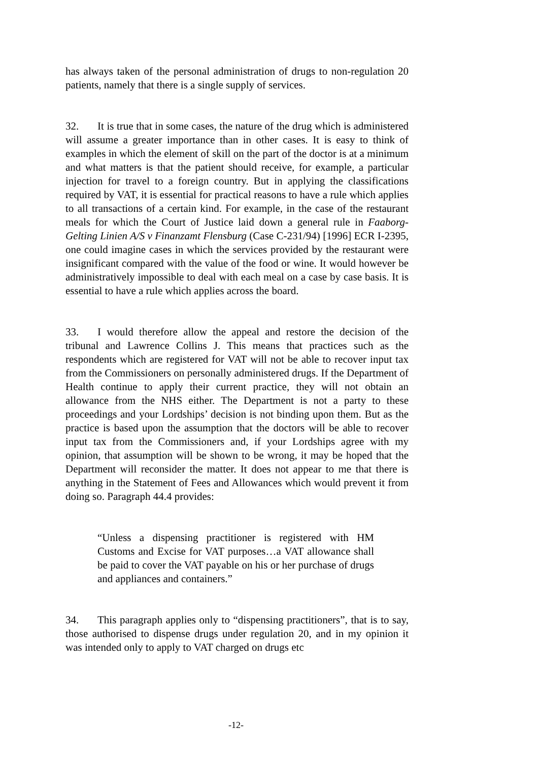has always taken of the personal administration of drugs to non-regulation 20 patients, namely that there is a single supply of services.
32. It is true that in some cases, the nature of the drug which is administered will assume a greater importance than in other cases. It is easy to think of examples in which the element of skill on the part of the doctor is at a minimum and what matters is that the patient should receive, for example, a particular injection for travel to a foreign country. But in applying the classifications required by VAT, it is essential for practical reasons to have a rule which applies to all transactions of a certain kind. For example, in the case of the restaurant meals for which the Court of Justice laid down a general rule in Faaborg-Gelting Linien A/S v Finanzamt Flensburg (Case C-231/94) [1996] ECR I-2395, one could imagine cases in which the services provided by the restaurant were insignificant compared with the value of the food or wine. It would however be administratively impossible to deal with each meal on a case by case basis. It is essential to have a rule which applies across the board.
33. I would therefore allow the appeal and restore the decision of the tribunal and Lawrence Collins J. This means that practices such as the respondents which are registered for VAT will not be able to recover input tax from the Commissioners on personally administered drugs. If the Department of Health continue to apply their current practice, they will not obtain an allowance from the NHS either. The Department is not a party to these proceedings and your Lordships’ decision is not binding upon them. But as the practice is based upon the assumption that the doctors will be able to recover input tax from the Commissioners and, if your Lordships agree with my opinion, that assumption will be shown to be wrong, it may be hoped that the Department will reconsider the matter. It does not appear to me that there is anything in the Statement of Fees and Allowances which would prevent it from doing so. Paragraph 44.4 provides:
“Unless a dispensing practitioner is registered with HM Customs and Excise for VAT purposes…a VAT allowance shall be paid to cover the VAT payable on his or her purchase of drugs and appliances and containers.”
34. This paragraph applies only to “dispensing practitioners”, that is to say, those authorised to dispense drugs under regulation 20, and in my opinion it was intended only to apply to VAT charged on drugs etc
-12-